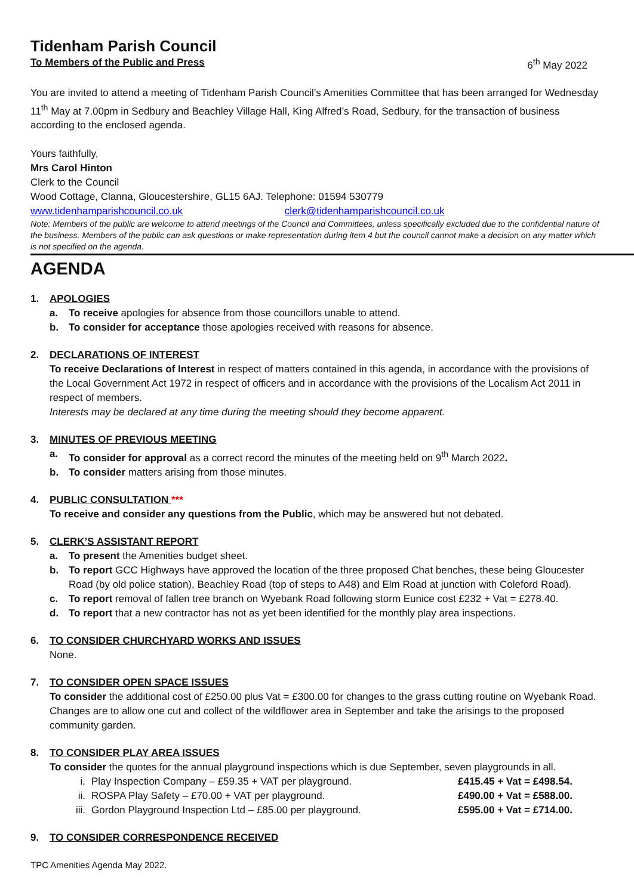Tidenham Parish Council
To Members of the Public and Press 6<sup>th</sup> May 2022
You are invited to attend a meeting of Tidenham Parish Council’s Amenities Committee that has been arranged for Wednesday 11<sup>th</sup> May at 7.00pm in Sedbury and Beachley Village Hall, King Alfred’s Road, Sedbury, for the transaction of business according to the enclosed agenda.
Yours faithfully,
Mrs Carol Hinton
Clerk to the Council
Wood Cottage, Clanna, Gloucestershire, GL15 6AJ. Telephone: 01594 530779
www.tidenhamparishcouncil.co.uk clerk@tidenhamparishcouncil.co.uk
Note: Members of the public are welcome to attend meetings of the Council and Committees, unless specifically excluded due to the confidential nature of the business. Members of the public can ask questions or make representation during item 4 but the council cannot make a decision on any matter which is not specified on the agenda.
AGENDA
1. APOLOGIES
a. To receive apologies for absence from those councillors unable to attend.
b. To consider for acceptance those apologies received with reasons for absence.
2. DECLARATIONS OF INTEREST
To receive Declarations of Interest in respect of matters contained in this agenda, in accordance with the provisions of the Local Government Act 1972 in respect of officers and in accordance with the provisions of the Localism Act 2011 in respect of members.
Interests may be declared at any time during the meeting should they become apparent.
3. MINUTES OF PREVIOUS MEETING
a. To consider for approval as a correct record the minutes of the meeting held on 9<sup>th</sup> March 2022.
b. To consider matters arising from those minutes.
4. PUBLIC CONSULTATION ***
To receive and consider any questions from the Public, which may be answered but not debated.
5. CLERK’S ASSISTANT REPORT
a. To present the Amenities budget sheet.
b. To report GCC Highways have approved the location of the three proposed Chat benches, these being Gloucester Road (by old police station), Beachley Road (top of steps to A48) and Elm Road at junction with Coleford Road).
c. To report removal of fallen tree branch on Wyebank Road following storm Eunice cost £232 + Vat = £278.40.
d. To report that a new contractor has not as yet been identified for the monthly play area inspections.
6. TO CONSIDER CHURCHYARD WORKS AND ISSUES
None.
7. TO CONSIDER OPEN SPACE ISSUES
To consider the additional cost of £250.00 plus Vat = £300.00 for changes to the grass cutting routine on Wyebank Road. Changes are to allow one cut and collect of the wildflower area in September and take the arisings to the proposed community garden.
8. TO CONSIDER PLAY AREA ISSUES
To consider the quotes for the annual playground inspections which is due September, seven playgrounds in all.
i. Play Inspection Company – £59.35 + VAT per playground. £415.45 + Vat = £498.54.
ii. ROSPA Play Safety – £70.00 + VAT per playground. £490.00 + Vat = £588.00.
iii. Gordon Playground Inspection Ltd – £85.00 per playground. £595.00 + Vat = £714.00.
9. TO CONSIDER CORRESPONDENCE RECEIVED
TPC Amenities Agenda May 2022.